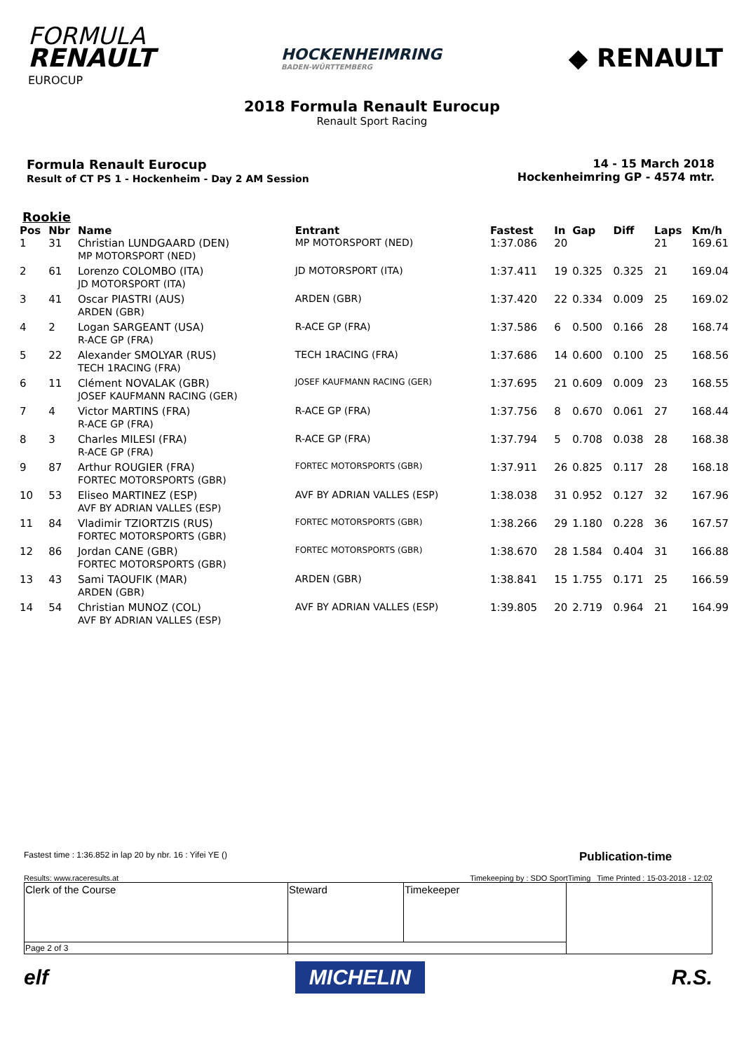FORMULA
RENAULT
EUROCUP
HOCKENHEIMRING
BADEN-WÜRTTEMBERG
◆ RENAULT
2018 Formula Renault Eurocup
Renault Sport Racing
Formula Renault Eurocup
Result of CT PS 1 - Hockenheim - Day 2 AM Session
14 - 15 March 2018
Hockenheimring GP - 4574 mtr.
Rookie
| Pos | Nbr | Name | Entrant | Fastest | In | Gap | Diff | Laps | Km/h |
| --- | --- | --- | --- | --- | --- | --- | --- | --- | --- |
| 1 | 31 | Christian LUNDGAARD (DEN) MP MOTORSPORT (NED) | MP MOTORSPORT (NED) | 1:37.086 | 20 | | | 21 | 169.61 |
| 2 | 61 | Lorenzo COLOMBO (ITA) JD MOTORSPORT (ITA) | JD MOTORSPORT (ITA) | 1:37.411 | 19 | 0.325 | 0.325 | 21 | 169.04 |
| 3 | 41 | Oscar PIASTRI (AUS) ARDEN (GBR) | ARDEN (GBR) | 1:37.420 | 22 | 0.334 | 0.009 | 25 | 169.02 |
| 4 | 2 | Logan SARGEANT (USA) R-ACE GP (FRA) | R-ACE GP (FRA) | 1:37.586 | 6 | 0.500 | 0.166 | 28 | 168.74 |
| 5 | 22 | Alexander SMOLYAR (RUS) TECH 1RACING (FRA) | TECH 1RACING (FRA) | 1:37.686 | 14 | 0.600 | 0.100 | 25 | 168.56 |
| 6 | 11 | Clément NOVALAK (GBR) JOSEF KAUFMANN RACING (GER) | JOSEF KAUFMANN RACING (GER) | 1:37.695 | 21 | 0.609 | 0.009 | 23 | 168.55 |
| 7 | 4 | Victor MARTINS (FRA) R-ACE GP (FRA) | R-ACE GP (FRA) | 1:37.756 | 8 | 0.670 | 0.061 | 27 | 168.44 |
| 8 | 3 | Charles MILESI (FRA) R-ACE GP (FRA) | R-ACE GP (FRA) | 1:37.794 | 5 | 0.708 | 0.038 | 28 | 168.38 |
| 9 | 87 | Arthur ROUGIER (FRA) FORTEC MOTORSPORTS (GBR) | FORTEC MOTORSPORTS (GBR) | 1:37.911 | 26 | 0.825 | 0.117 | 28 | 168.18 |
| 10 | 53 | Eliseo MARTINEZ (ESP) AVF BY ADRIAN VALLES (ESP) | AVF BY ADRIAN VALLES (ESP) | 1:38.038 | 31 | 0.952 | 0.127 | 32 | 167.96 |
| 11 | 84 | Vladimir TZIORTZIS (RUS) FORTEC MOTORSPORTS (GBR) | FORTEC MOTORSPORTS (GBR) | 1:38.266 | 29 | 1.180 | 0.228 | 36 | 167.57 |
| 12 | 86 | Jordan CANE (GBR) FORTEC MOTORSPORTS (GBR) | FORTEC MOTORSPORTS (GBR) | 1:38.670 | 28 | 1.584 | 0.404 | 31 | 166.88 |
| 13 | 43 | Sami TAOUFIK (MAR) ARDEN (GBR) | ARDEN (GBR) | 1:38.841 | 15 | 1.755 | 0.171 | 25 | 166.59 |
| 14 | 54 | Christian MUNOZ (COL) AVF BY ADRIAN VALLES (ESP) | AVF BY ADRIAN VALLES (ESP) | 1:39.805 | 20 | 2.719 | 0.964 | 21 | 164.99 |
Fastest time : 1:36.852 in lap 20 by nbr. 16 : Yifei YE () Publication-time
Results: www.raceresults.at Timekeeping by : SDO SportTiming Time Printed : 15-03-2018 - 12:02
| Clerk of the Course | Steward | Timekeeper | |
| Page 2 of 3 | | | |
elf MICHELIN R.S.